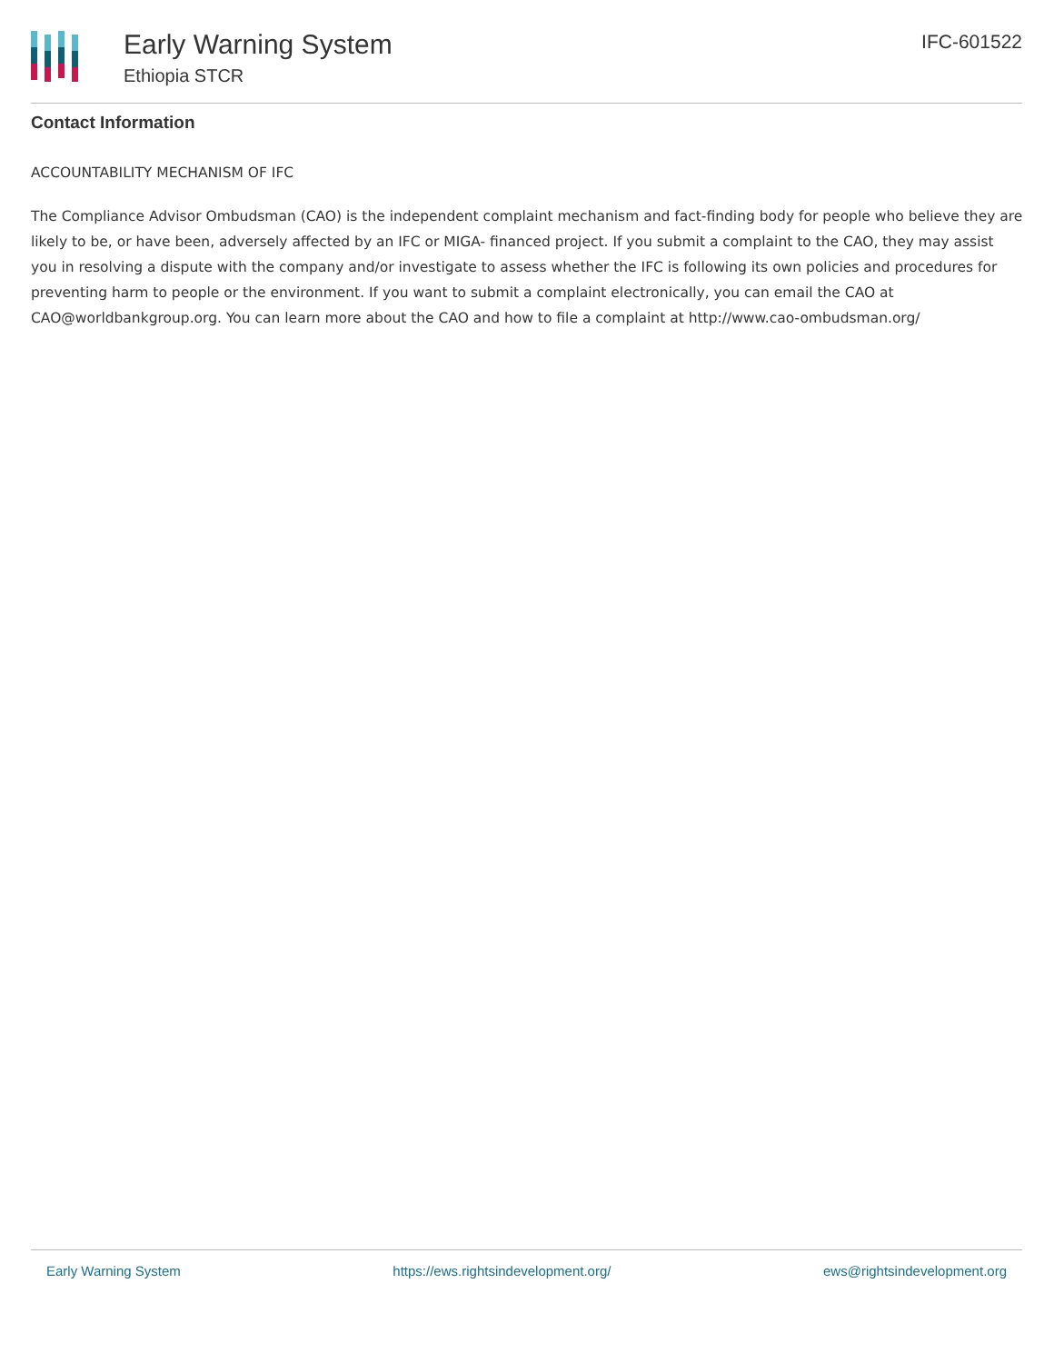Early Warning System
Ethiopia STCR
IFC-601522
Contact Information
ACCOUNTABILITY MECHANISM OF IFC
The Compliance Advisor Ombudsman (CAO) is the independent complaint mechanism and fact-finding body for people who believe they are likely to be, or have been, adversely affected by an IFC or MIGA- financed project. If you submit a complaint to the CAO, they may assist you in resolving a dispute with the company and/or investigate to assess whether the IFC is following its own policies and procedures for preventing harm to people or the environment. If you want to submit a complaint electronically, you can email the CAO at CAO@worldbankgroup.org. You can learn more about the CAO and how to file a complaint at http://www.cao-ombudsman.org/
Early Warning System https://ews.rightsindevelopment.org/ ews@rightsindevelopment.org